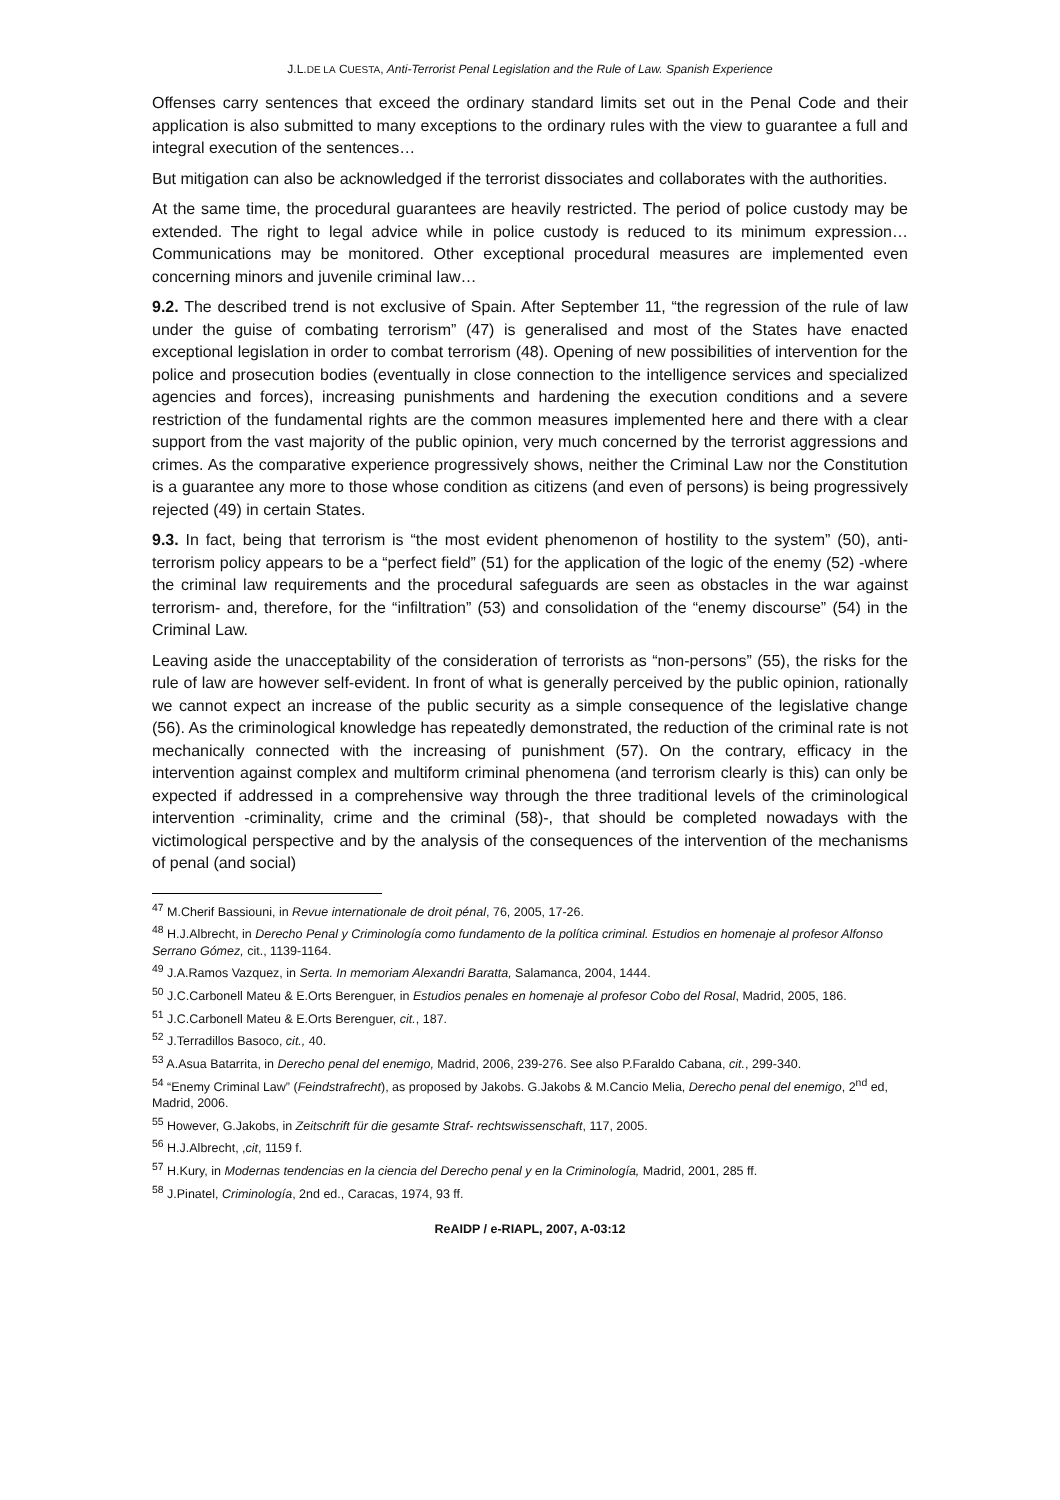J.L.DE LA CUESTA, Anti-Terrorist Penal Legislation and the Rule of Law. Spanish Experience
Offenses carry sentences that exceed the ordinary standard limits set out in the Penal Code and their application is also submitted to many exceptions to the ordinary rules with the view to guarantee a full and integral execution of the sentences…
But mitigation can also be acknowledged if the terrorist dissociates and collaborates with the authorities.
At the same time, the procedural guarantees are heavily restricted. The period of police custody may be extended. The right to legal advice while in police custody is reduced to its minimum expression… Communications may be monitored. Other exceptional procedural measures are implemented even concerning minors and juvenile criminal law…
9.2. The described trend is not exclusive of Spain. After September 11, “the regression of the rule of law under the guise of combating terrorism” (47) is generalised and most of the States have enacted exceptional legislation in order to combat terrorism (48). Opening of new possibilities of intervention for the police and prosecution bodies (eventually in close connection to the intelligence services and specialized agencies and forces), increasing punishments and hardening the execution conditions and a severe restriction of the fundamental rights are the common measures implemented here and there with a clear support from the vast majority of the public opinion, very much concerned by the terrorist aggressions and crimes. As the comparative experience progressively shows, neither the Criminal Law nor the Constitution is a guarantee any more to those whose condition as citizens (and even of persons) is being progressively rejected (49) in certain States.
9.3. In fact, being that terrorism is “the most evident phenomenon of hostility to the system” (50), anti-terrorism policy appears to be a “perfect field” (51) for the application of the logic of the enemy (52) -where the criminal law requirements and the procedural safeguards are seen as obstacles in the war against terrorism- and, therefore, for the “infiltration” (53) and consolidation of the “enemy discourse” (54) in the Criminal Law.
Leaving aside the unacceptability of the consideration of terrorists as “non-persons” (55), the risks for the rule of law are however self-evident. In front of what is generally perceived by the public opinion, rationally we cannot expect an increase of the public security as a simple consequence of the legislative change (56). As the criminological knowledge has repeatedly demonstrated, the reduction of the criminal rate is not mechanically connected with the increasing of punishment (57). On the contrary, efficacy in the intervention against complex and multiform criminal phenomena (and terrorism clearly is this) can only be expected if addressed in a comprehensive way through the three traditional levels of the criminological intervention -criminality, crime and the criminal (58)-, that should be completed nowadays with the victimological perspective and by the analysis of the consequences of the intervention of the mechanisms of penal (and social)
<sup>47</sup> M.Cherif Bassiouni, in Revue internationale de droit pénal, 76, 2005, 17-26.
<sup>48</sup> H.J.Albrecht, in Derecho Penal y Criminología como fundamento de la política criminal. Estudios en homenaje al profesor Alfonso Serrano Gómez, cit., 1139-1164.
<sup>49</sup> J.A.Ramos Vazquez, in Serta. In memoriam Alexandri Baratta, Salamanca, 2004, 1444.
<sup>50</sup> J.C.Carbonell Mateu & E.Orts Berenguer, in Estudios penales en homenaje al profesor Cobo del Rosal, Madrid, 2005, 186.
<sup>51</sup> J.C.Carbonell Mateu & E.Orts Berenguer, cit., 187.
<sup>52</sup> J.Terradillos Basoco, cit., 40.
<sup>53</sup> A.Asua Batarrita, in Derecho penal del enemigo, Madrid, 2006, 239-276. See also P.Faraldo Cabana, cit., 299-340.
<sup>54</sup> “Enemy Criminal Law” (Feindstrafrecht), as proposed by Jakobs. G.Jakobs & M.Cancio Melia, Derecho penal del enemigo, 2<sup>nd</sup> ed, Madrid, 2006.
<sup>55</sup> However, G.Jakobs, in Zeitschrift für die gesamte Straf- rechtswissenschaft, 117, 2005.
<sup>56</sup> H.J.Albrecht, ,cit, 1159 f.
<sup>57</sup> H.Kury, in Modernas tendencias en la ciencia del Derecho penal y en la Criminología, Madrid, 2001, 285 ff.
<sup>58</sup> J.Pinatel, Criminología, 2nd ed., Caracas, 1974, 93 ff.
ReAIDP / e-RIAPL, 2007, A-03:12